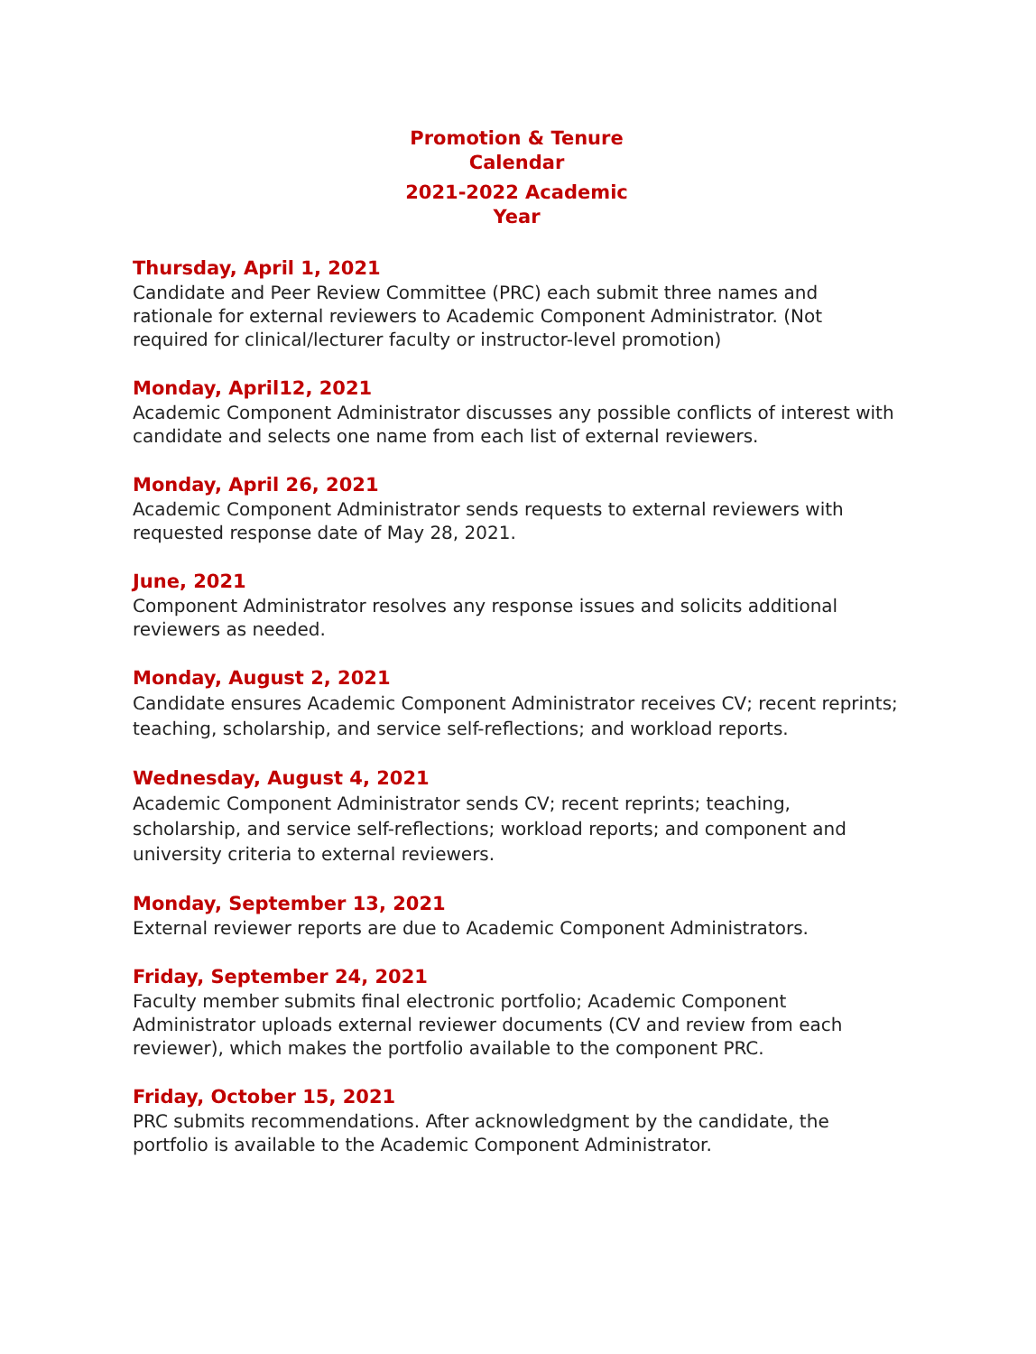Promotion & Tenure
Calendar
2021-2022 Academic
Year
Thursday, April 1, 2021
Candidate and Peer Review Committee (PRC) each submit three names and rationale for external reviewers to Academic Component Administrator. (Not required for clinical/lecturer faculty or instructor-level promotion)
Monday, April12, 2021
Academic Component Administrator discusses any possible conflicts of interest with candidate and selects one name from each list of external reviewers.
Monday, April 26, 2021
Academic Component Administrator sends requests to external reviewers with requested response date of May 28, 2021.
June, 2021
Component Administrator resolves any response issues and solicits additional reviewers as needed.
Monday, August 2, 2021
Candidate ensures Academic Component Administrator receives CV; recent reprints; teaching, scholarship, and service self-reflections; and workload reports.
Wednesday, August 4, 2021
Academic Component Administrator sends CV; recent reprints; teaching, scholarship, and service self-reflections; workload reports; and component and university criteria to external reviewers.
Monday, September 13, 2021
External reviewer reports are due to Academic Component Administrators.
Friday, September 24, 2021
Faculty member submits final electronic portfolio; Academic Component Administrator uploads external reviewer documents (CV and review from each reviewer), which makes the portfolio available to the component PRC.
Friday, October 15, 2021
PRC submits recommendations. After acknowledgment by the candidate, the portfolio is available to the Academic Component Administrator.